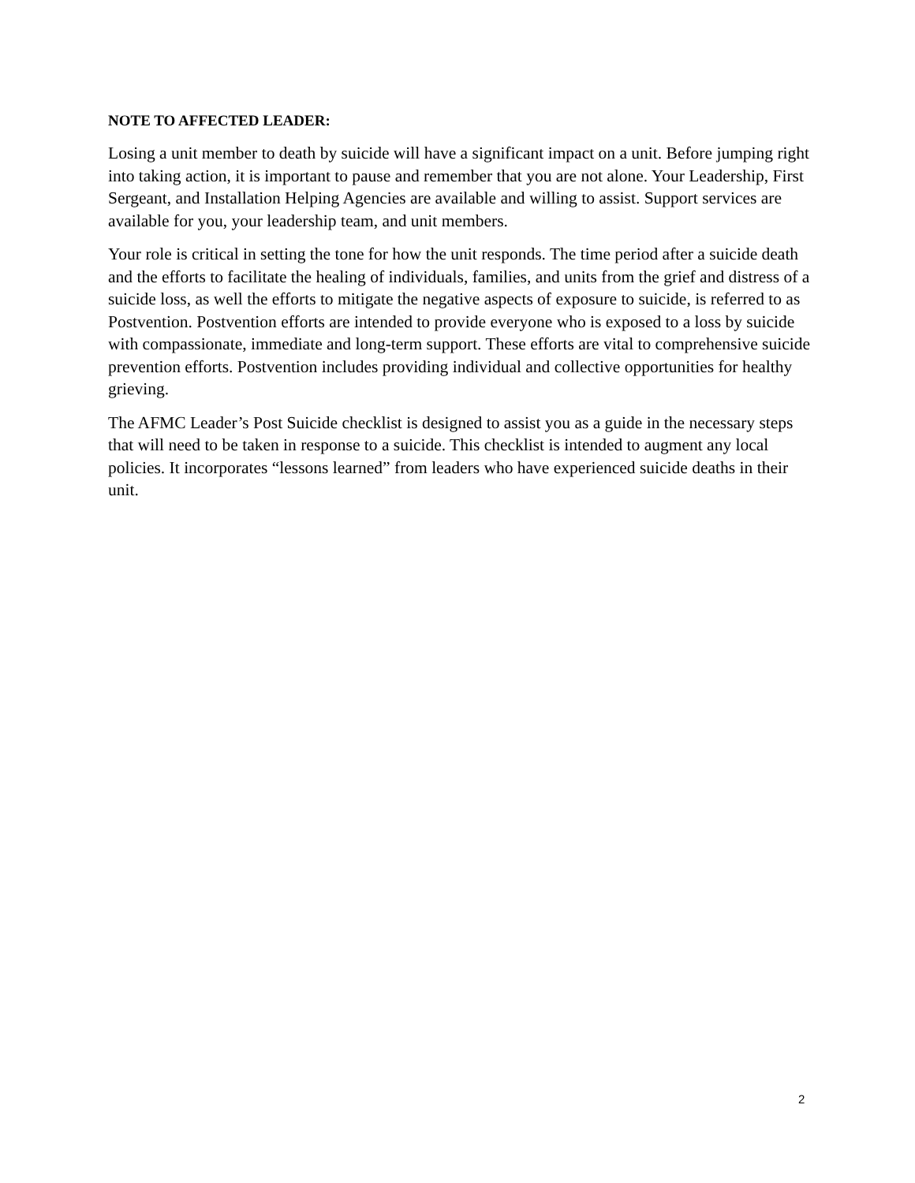NOTE TO AFFECTED LEADER:
Losing a unit member to death by suicide will have a significant impact on a unit. Before jumping right into taking action, it is important to pause and remember that you are not alone. Your Leadership, First Sergeant, and Installation Helping Agencies are available and willing to assist. Support services are available for you, your leadership team, and unit members.
Your role is critical in setting the tone for how the unit responds. The time period after a suicide death and the efforts to facilitate the healing of individuals, families, and units from the grief and distress of a suicide loss, as well the efforts to mitigate the negative aspects of exposure to suicide, is referred to as Postvention. Postvention efforts are intended to provide everyone who is exposed to a loss by suicide with compassionate, immediate and long-term support. These efforts are vital to comprehensive suicide prevention efforts. Postvention includes providing individual and collective opportunities for healthy grieving.
The AFMC Leader’s Post Suicide checklist is designed to assist you as a guide in the necessary steps that will need to be taken in response to a suicide. This checklist is intended to augment any local policies. It incorporates “lessons learned” from leaders who have experienced suicide deaths in their unit.
2